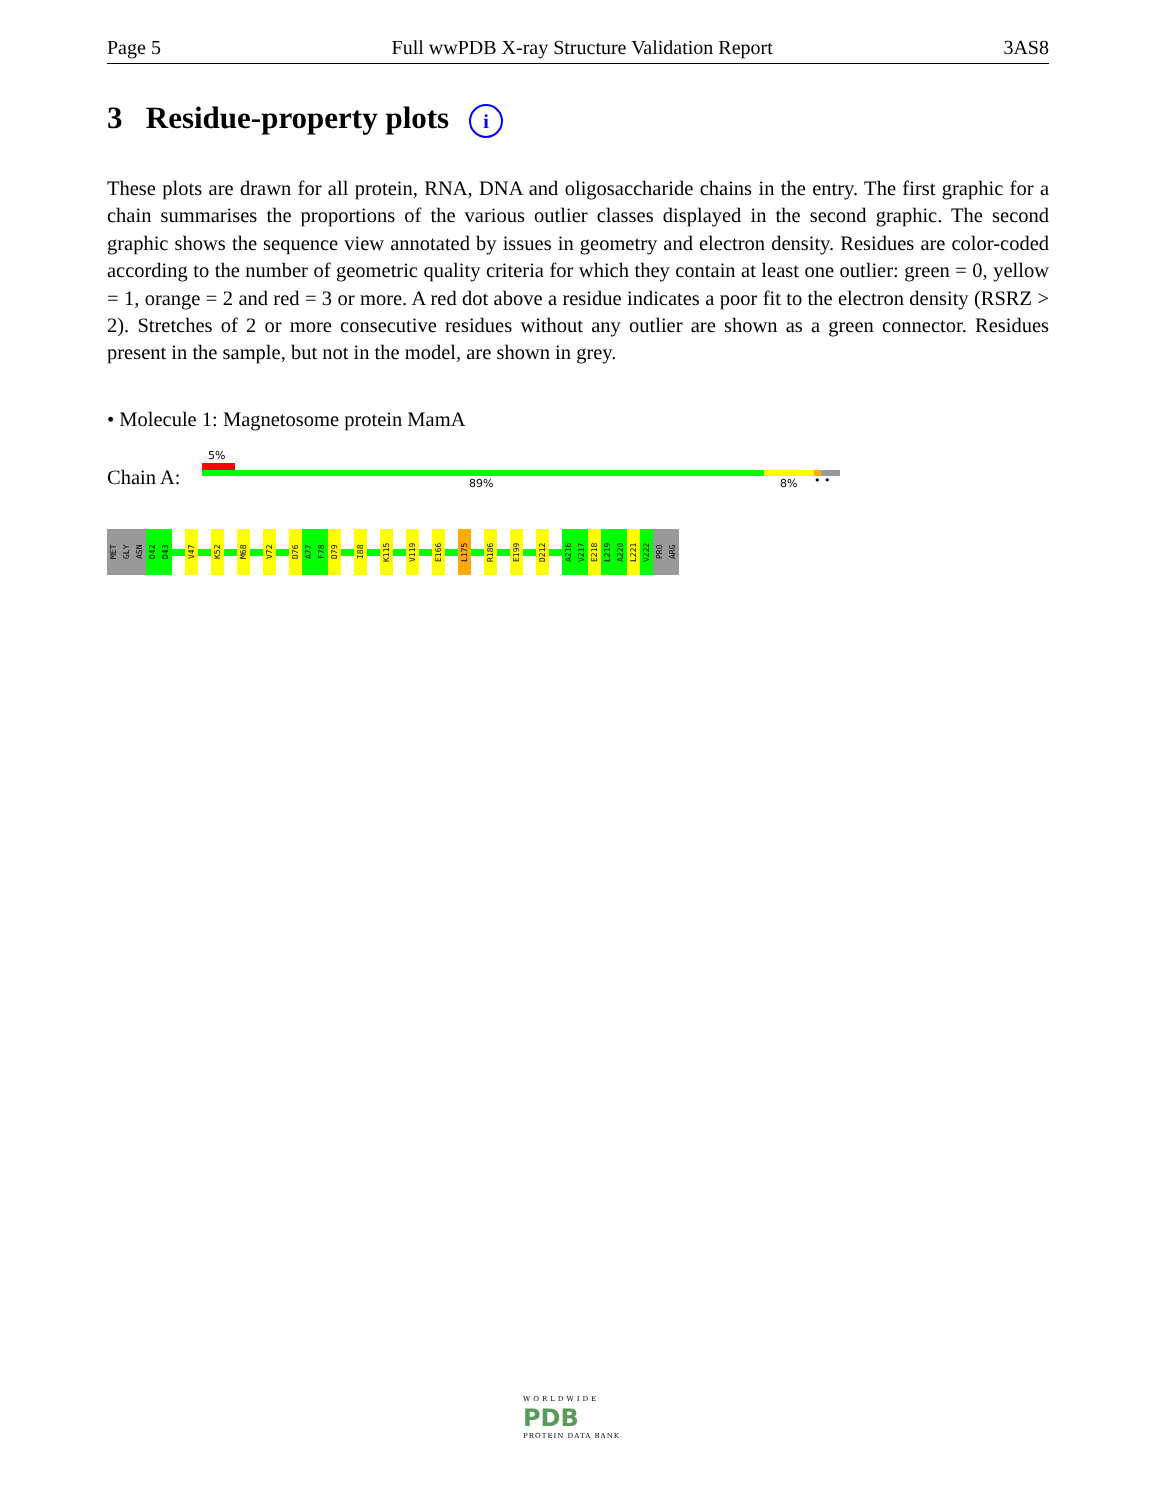Page 5 Full wwPDB X-ray Structure Validation Report 3AS8
3 Residue-property plots i
These plots are drawn for all protein, RNA, DNA and oligosaccharide chains in the entry. The first graphic for a chain summarises the proportions of the various outlier classes displayed in the second graphic. The second graphic shows the sequence view annotated by issues in geometry and electron density. Residues are color-coded according to the number of geometric quality criteria for which they contain at least one outlier: green = 0, yellow = 1, orange = 2 and red = 3 or more. A red dot above a residue indicates a poor fit to the electron density (RSRZ > 2). Stretches of 2 or more consecutive residues without any outlier are shown as a green connector. Residues present in the sample, but not in the model, are shown in grey.
• Molecule 1: Magnetosome protein MamA
5%
Chain A: 89% 8% • •
MET
GLY
ASN
D42
D43
V47
K52
M68
V72
D76
A77
F78
D79
I88
K115
V119
E166
L175
R186
E199
D212
A216
V217
E218
L219
A220
L221
V222
PRO
ARG
WORLDWIDE
PDB
PROTEIN DATA BANK